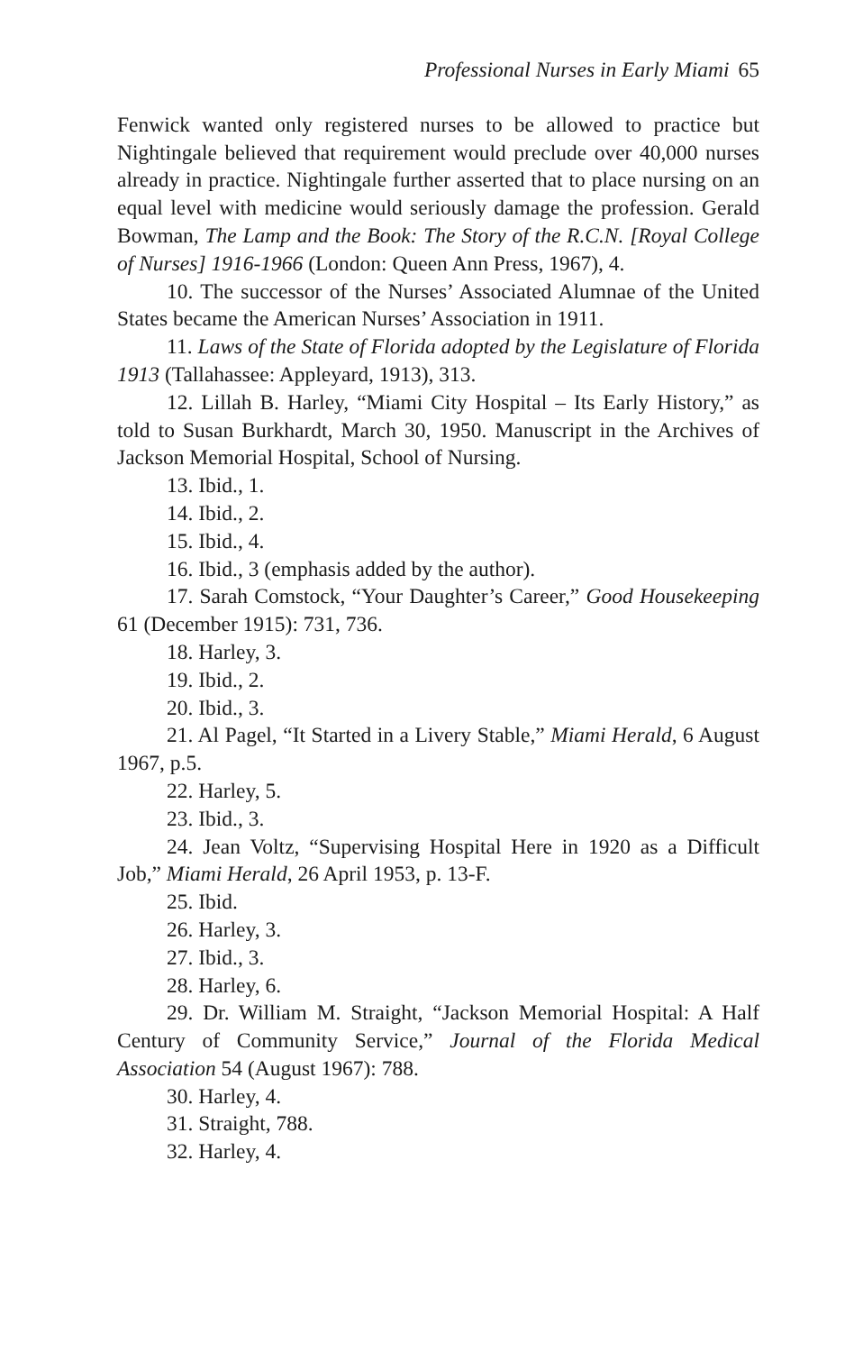Professional Nurses in Early Miami 65
Fenwick wanted only registered nurses to be allowed to practice but Nightingale believed that requirement would preclude over 40,000 nurses already in practice. Nightingale further asserted that to place nursing on an equal level with medicine would seriously damage the profession. Gerald Bowman, The Lamp and the Book: The Story of the R.C.N. [Royal College of Nurses] 1916-1966 (London: Queen Ann Press, 1967), 4.
10. The successor of the Nurses’ Associated Alumnae of the United States became the American Nurses’ Association in 1911.
11. Laws of the State of Florida adopted by the Legislature of Florida 1913 (Tallahassee: Appleyard, 1913), 313.
12. Lillah B. Harley, “Miami City Hospital – Its Early History,” as told to Susan Burkhardt, March 30, 1950. Manuscript in the Archives of Jackson Memorial Hospital, School of Nursing.
13. Ibid., 1.
14. Ibid., 2.
15. Ibid., 4.
16. Ibid., 3 (emphasis added by the author).
17. Sarah Comstock, “Your Daughter’s Career,” Good Housekeeping 61 (December 1915): 731, 736.
18. Harley, 3.
19. Ibid., 2.
20. Ibid., 3.
21. Al Pagel, “It Started in a Livery Stable,” Miami Herald, 6 August 1967, p.5.
22. Harley, 5.
23. Ibid., 3.
24. Jean Voltz, “Supervising Hospital Here in 1920 as a Difficult Job,” Miami Herald, 26 April 1953, p. 13-F.
25. Ibid.
26. Harley, 3.
27. Ibid., 3.
28. Harley, 6.
29. Dr. William M. Straight, “Jackson Memorial Hospital: A Half Century of Community Service,” Journal of the Florida Medical Association 54 (August 1967): 788.
30. Harley, 4.
31. Straight, 788.
32. Harley, 4.